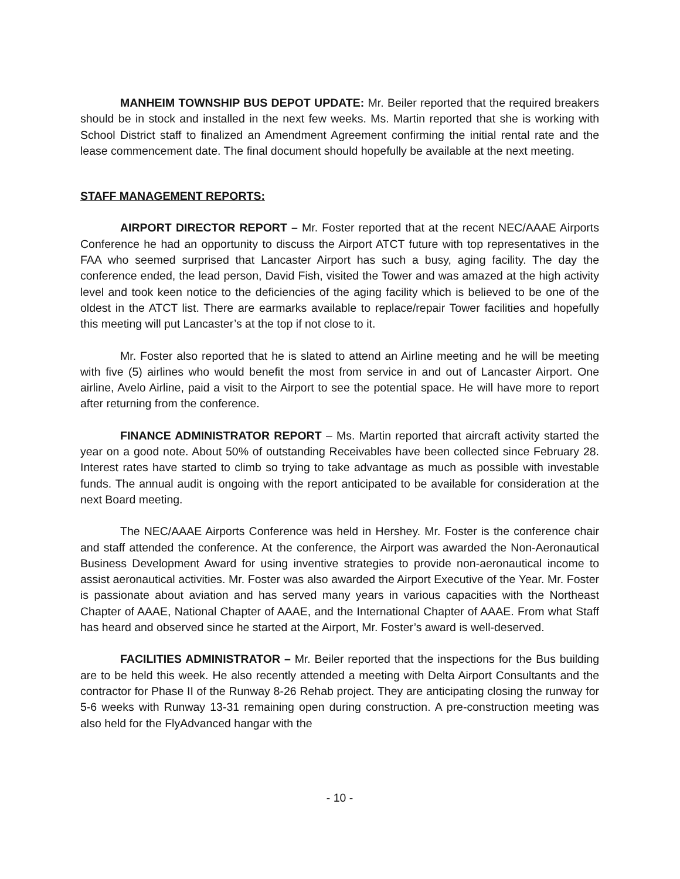MANHEIM TOWNSHIP BUS DEPOT UPDATE: Mr. Beiler reported that the required breakers should be in stock and installed in the next few weeks. Ms. Martin reported that she is working with School District staff to finalized an Amendment Agreement confirming the initial rental rate and the lease commencement date. The final document should hopefully be available at the next meeting.
STAFF MANAGEMENT REPORTS:
AIRPORT DIRECTOR REPORT – Mr. Foster reported that at the recent NEC/AAAE Airports Conference he had an opportunity to discuss the Airport ATCT future with top representatives in the FAA who seemed surprised that Lancaster Airport has such a busy, aging facility. The day the conference ended, the lead person, David Fish, visited the Tower and was amazed at the high activity level and took keen notice to the deficiencies of the aging facility which is believed to be one of the oldest in the ATCT list. There are earmarks available to replace/repair Tower facilities and hopefully this meeting will put Lancaster’s at the top if not close to it.
Mr. Foster also reported that he is slated to attend an Airline meeting and he will be meeting with five (5) airlines who would benefit the most from service in and out of Lancaster Airport. One airline, Avelo Airline, paid a visit to the Airport to see the potential space. He will have more to report after returning from the conference.
FINANCE ADMINISTRATOR REPORT – Ms. Martin reported that aircraft activity started the year on a good note. About 50% of outstanding Receivables have been collected since February 28. Interest rates have started to climb so trying to take advantage as much as possible with investable funds. The annual audit is ongoing with the report anticipated to be available for consideration at the next Board meeting.
The NEC/AAAE Airports Conference was held in Hershey. Mr. Foster is the conference chair and staff attended the conference. At the conference, the Airport was awarded the Non-Aeronautical Business Development Award for using inventive strategies to provide non-aeronautical income to assist aeronautical activities. Mr. Foster was also awarded the Airport Executive of the Year. Mr. Foster is passionate about aviation and has served many years in various capacities with the Northeast Chapter of AAAE, National Chapter of AAAE, and the International Chapter of AAAE. From what Staff has heard and observed since he started at the Airport, Mr. Foster’s award is well-deserved.
FACILITIES ADMINISTRATOR – Mr. Beiler reported that the inspections for the Bus building are to be held this week. He also recently attended a meeting with Delta Airport Consultants and the contractor for Phase II of the Runway 8-26 Rehab project. They are anticipating closing the runway for 5-6 weeks with Runway 13-31 remaining open during construction. A pre-construction meeting was also held for the FlyAdvanced hangar with the
- 10 -